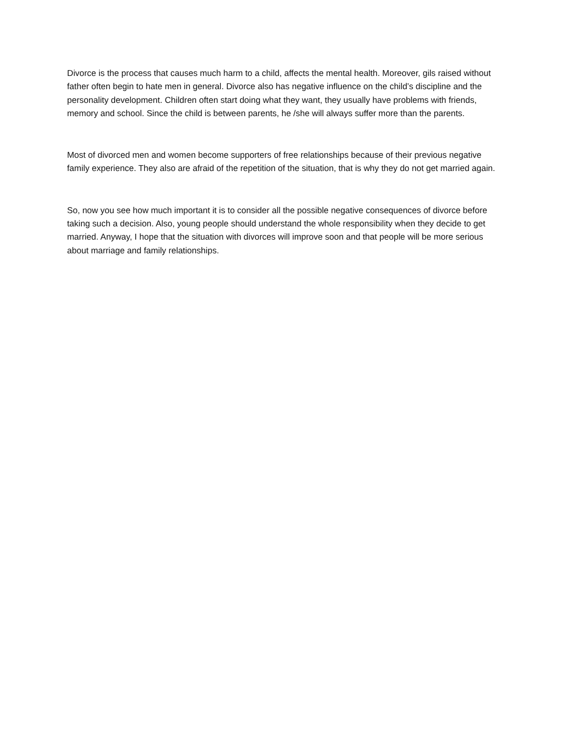Divorce is the process that causes much harm to a child, affects the mental health. Moreover, gils raised without father often begin to hate men in general. Divorce also has negative influence on the child’s discipline and the personality development. Children often start doing what they want, they usually have problems with friends, memory and school. Since the child is between parents, he /she will always suffer more than the parents.
Most of divorced men and women become supporters of free relationships because of their previous negative family experience. They also are afraid of the repetition of the situation, that is why they do not get married again.
So, now you see how much important it is to consider all the possible negative consequences of divorce before taking such a decision. Also, young people should understand the whole responsibility when they decide to get married. Anyway, I hope that the situation with divorces will improve soon and that people will be more serious about marriage and family relationships.